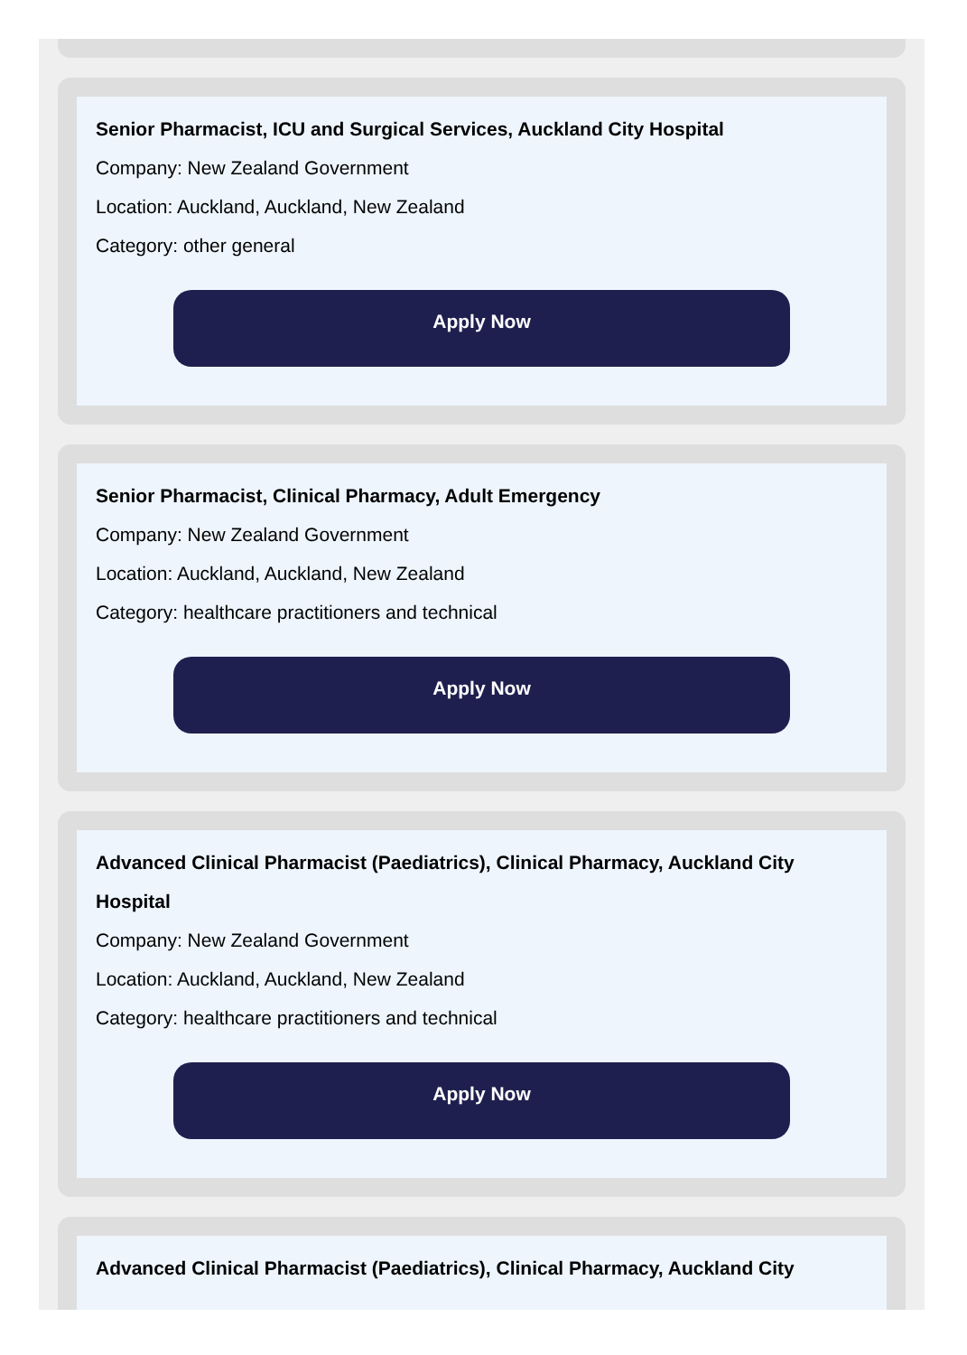Senior Pharmacist, ICU and Surgical Services, Auckland City Hospital
Company: New Zealand Government
Location: Auckland, Auckland, New Zealand
Category: other general
Apply Now
Senior Pharmacist, Clinical Pharmacy, Adult Emergency
Company: New Zealand Government
Location: Auckland, Auckland, New Zealand
Category: healthcare practitioners and technical
Apply Now
Advanced Clinical Pharmacist (Paediatrics), Clinical Pharmacy, Auckland City Hospital
Company: New Zealand Government
Location: Auckland, Auckland, New Zealand
Category: healthcare practitioners and technical
Apply Now
Advanced Clinical Pharmacist (Paediatrics), Clinical Pharmacy, Auckland City